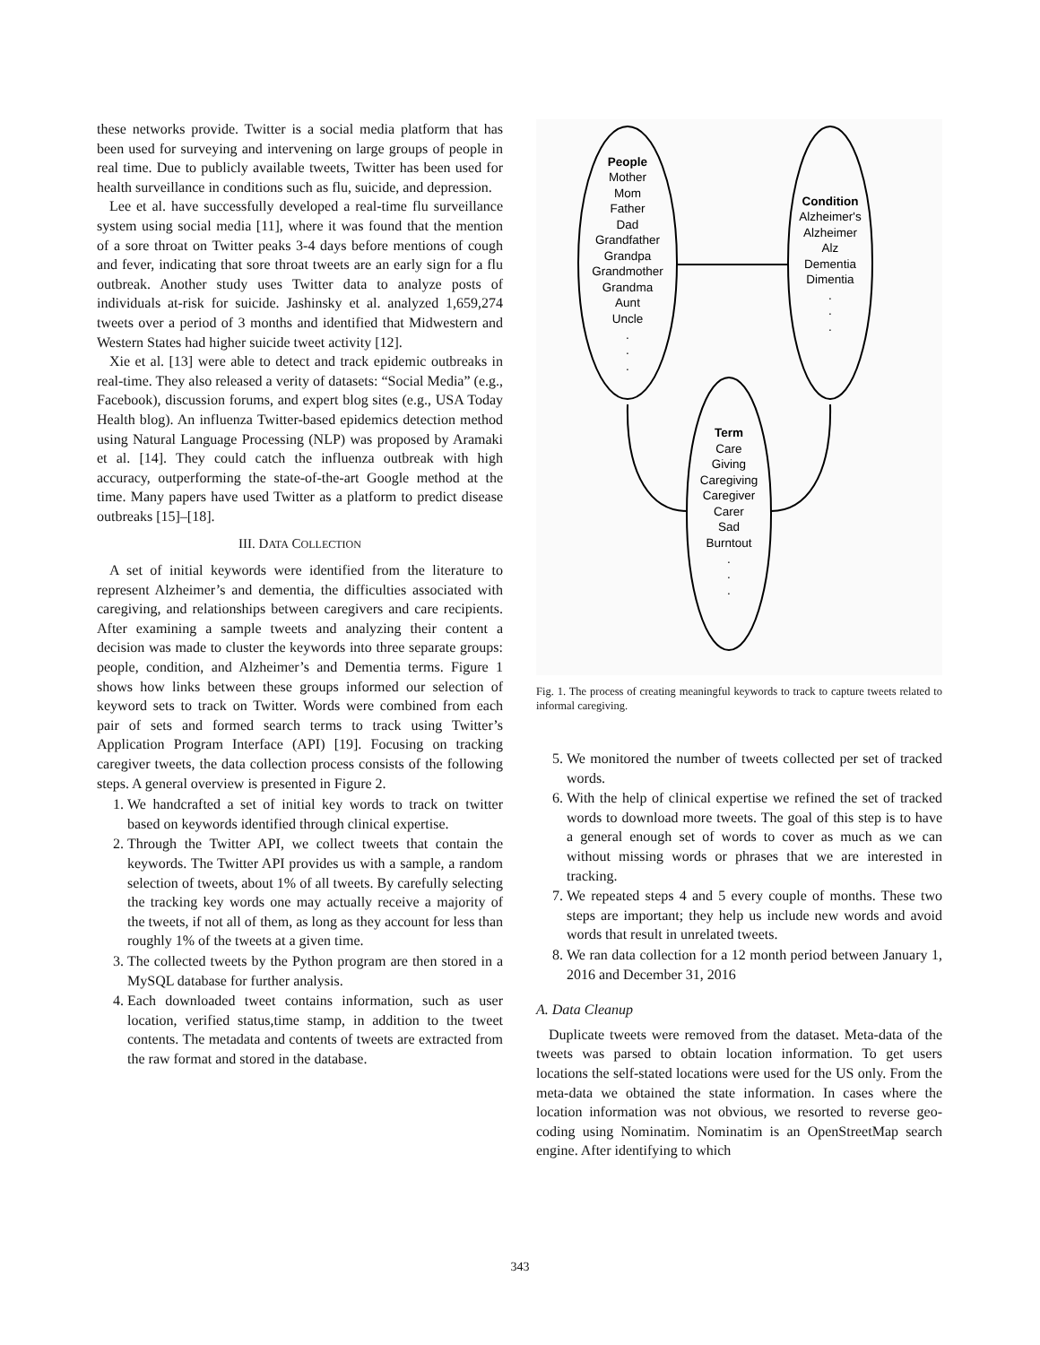these networks provide. Twitter is a social media platform that has been used for surveying and intervening on large groups of people in real time. Due to publicly available tweets, Twitter has been used for health surveillance in conditions such as flu, suicide, and depression.
Lee et al. have successfully developed a real-time flu surveillance system using social media [11], where it was found that the mention of a sore throat on Twitter peaks 3-4 days before mentions of cough and fever, indicating that sore throat tweets are an early sign for a flu outbreak. Another study uses Twitter data to analyze posts of individuals at-risk for suicide. Jashinsky et al. analyzed 1,659,274 tweets over a period of 3 months and identified that Midwestern and Western States had higher suicide tweet activity [12].
Xie et al. [13] were able to detect and track epidemic outbreaks in real-time. They also released a verity of datasets: “Social Media” (e.g., Facebook), discussion forums, and expert blog sites (e.g., USA Today Health blog). An influenza Twitter-based epidemics detection method using Natural Language Processing (NLP) was proposed by Aramaki et al. [14]. They could catch the influenza outbreak with high accuracy, outperforming the state-of-the-art Google method at the time. Many papers have used Twitter as a platform to predict disease outbreaks [15]–[18].
III. DATA COLLECTION
A set of initial keywords were identified from the literature to represent Alzheimer’s and dementia, the difficulties associated with caregiving, and relationships between caregivers and care recipients. After examining a sample tweets and analyzing their content a decision was made to cluster the keywords into three separate groups: people, condition, and Alzheimer’s and Dementia terms. Figure 1 shows how links between these groups informed our selection of keyword sets to track on Twitter. Words were combined from each pair of sets and formed search terms to track using Twitter’s Application Program Interface (API) [19]. Focusing on tracking caregiver tweets, the data collection process consists of the following steps. A general overview is presented in Figure 2.
1. We handcrafted a set of initial key words to track on twitter based on keywords identified through clinical expertise.
2. Through the Twitter API, we collect tweets that contain the keywords. The Twitter API provides us with a sample, a random selection of tweets, about 1% of all tweets. By carefully selecting the tracking key words one may actually receive a majority of the tweets, if not all of them, as long as they account for less than roughly 1% of the tweets at a given time.
3. The collected tweets by the Python program are then stored in a MySQL database for further analysis.
4. Each downloaded tweet contains information, such as user location, verified status,time stamp, in addition to the tweet contents. The metadata and contents of tweets are extracted from the raw format and stored in the database.
People
Mother
Mom
Father
Dad
Grandfather
Grandpa
Grandmother
Grandma
Aunt
Uncle
.
.
.
Condition
Alzheimer's
Alzheimer
Alz
Dementia
Dimentia
.
.
.
Term
Care
Giving
Caregiving
Caregiver
Carer
Sad
Burntout
.
.
.
Fig. 1. The process of creating meaningful keywords to track to capture tweets related to informal caregiving.
5. We monitored the number of tweets collected per set of tracked words.
6. With the help of clinical expertise we refined the set of tracked words to download more tweets. The goal of this step is to have a general enough set of words to cover as much as we can without missing words or phrases that we are interested in tracking.
7. We repeated steps 4 and 5 every couple of months. These two steps are important; they help us include new words and avoid words that result in unrelated tweets.
8. We ran data collection for a 12 month period between January 1, 2016 and December 31, 2016
A. Data Cleanup
Duplicate tweets were removed from the dataset. Meta-data of the tweets was parsed to obtain location information. To get users locations the self-stated locations were used for the US only. From the meta-data we obtained the state information. In cases where the location information was not obvious, we resorted to reverse geo-coding using Nominatim. Nominatim is an OpenStreetMap search engine. After identifying to which
343